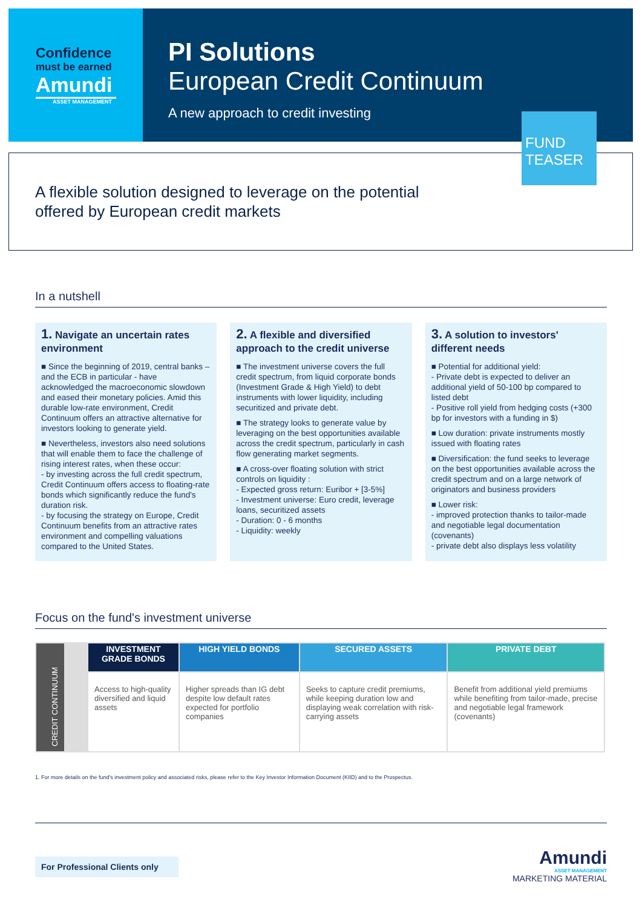Confidence
must be earned
Amundi
ASSET MANAGEMENT
PI Solutions
European Credit Continuum
A new approach to credit investing
A flexible solution designed to leverage on the potential
offered by European credit markets
FUND
TEASER
In a nutshell
1. Navigate an uncertain rates environment
■ Since the beginning of 2019, central banks – and the ECB in particular - have acknowledged the macroeconomic slowdown and eased their monetary policies. Amid this durable low-rate environment, Credit Continuum offers an attractive alternative for investors looking to generate yield.
■ Nevertheless, investors also need solutions that will enable them to face the challenge of rising interest rates, when these occur:
- by investing across the full credit spectrum, Credit Continuum offers access to floating-rate bonds which significantly reduce the fund's duration risk.
- by focusing the strategy on Europe, Credit Continuum benefits from an attractive rates environment and compelling valuations compared to the United States.
2. A flexible and diversified approach to the credit universe
■ The investment universe covers the full credit spectrum, from liquid corporate bonds (Investment Grade & High Yield) to debt instruments with lower liquidity, including securitized and private debt.
■ The strategy looks to generate value by leveraging on the best opportunities available across the credit spectrum, particularly in cash flow generating market segments.
■ A cross-over floating solution with strict controls on liquidity :
- Expected gross return: Euribor + [3-5%]
- Investment universe: Euro credit, leverage loans, securitized assets
- Duration: 0 - 6 months
- Liquidity: weekly
3. A solution to investors' different needs
■ Potential for additional yield:
- Private debt is expected to deliver an additional yield of 50-100 bp compared to listed debt
- Positive roll yield from hedging costs (+300 bp for investors with a funding in $)
■ Low duration: private instruments mostly issued with floating rates
■ Diversification: the fund seeks to leverage on the best opportunities available across the credit spectrum and on a large network of originators and business providers
■ Lower risk:
- improved protection thanks to tailor-made and negotiable legal documentation (covenants)
- private debt also displays less volatility
Focus on the fund's investment universe
| CREDIT CONTINUUM | | INVESTMENT GRADE BONDS | HIGH YIELD BONDS | SECURED ASSETS | PRIVATE DEBT |
| | | Access to high-quality diversified and liquid assets | Higher spreads than IG debt despite low default rates expected for portfolio companies | Seeks to capture credit premiums, while keeping duration low and displaying weak correlation with risk-carrying assets | Benefit from additional yield premiums while benefiting from tailor-made, precise and negotiable legal framework (covenants) |
1. For more details on the fund's investment policy and associated risks, please refer to the Key Investor Information Document (KIID) and to the Prospectus.
For Professional Clients only
Amundi
ASSET MANAGEMENT
MARKETING MATERIAL